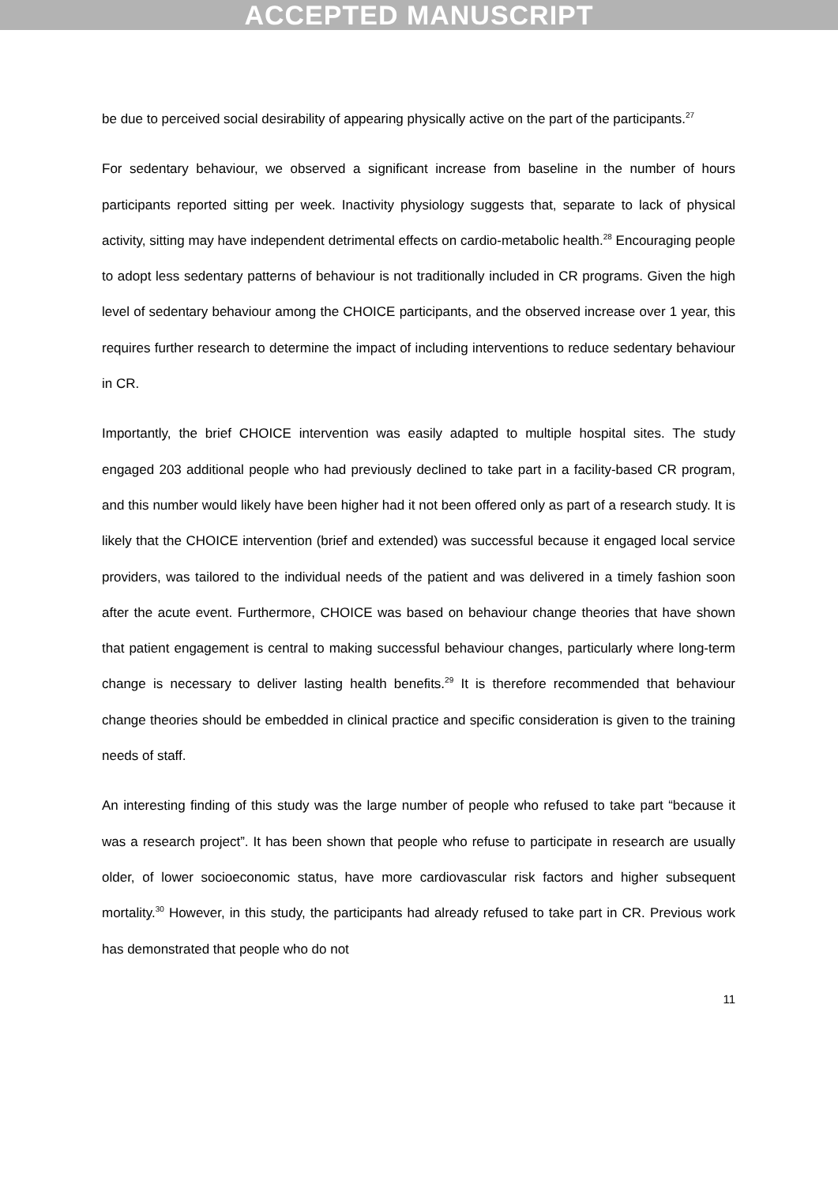ACCEPTED MANUSCRIPT
be due to perceived social desirability of appearing physically active on the part of the participants.<sup>27</sup>
For sedentary behaviour, we observed a significant increase from baseline in the number of hours participants reported sitting per week. Inactivity physiology suggests that, separate to lack of physical activity, sitting may have independent detrimental effects on cardio-metabolic health.<sup>28</sup> Encouraging people to adopt less sedentary patterns of behaviour is not traditionally included in CR programs. Given the high level of sedentary behaviour among the CHOICE participants, and the observed increase over 1 year, this requires further research to determine the impact of including interventions to reduce sedentary behaviour in CR.
Importantly, the brief CHOICE intervention was easily adapted to multiple hospital sites. The study engaged 203 additional people who had previously declined to take part in a facility-based CR program, and this number would likely have been higher had it not been offered only as part of a research study. It is likely that the CHOICE intervention (brief and extended) was successful because it engaged local service providers, was tailored to the individual needs of the patient and was delivered in a timely fashion soon after the acute event. Furthermore, CHOICE was based on behaviour change theories that have shown that patient engagement is central to making successful behaviour changes, particularly where long-term change is necessary to deliver lasting health benefits.<sup>29</sup> It is therefore recommended that behaviour change theories should be embedded in clinical practice and specific consideration is given to the training needs of staff.
An interesting finding of this study was the large number of people who refused to take part “because it was a research project”. It has been shown that people who refuse to participate in research are usually older, of lower socioeconomic status, have more cardiovascular risk factors and higher subsequent mortality.<sup>30</sup> However, in this study, the participants had already refused to take part in CR. Previous work has demonstrated that people who do not
11